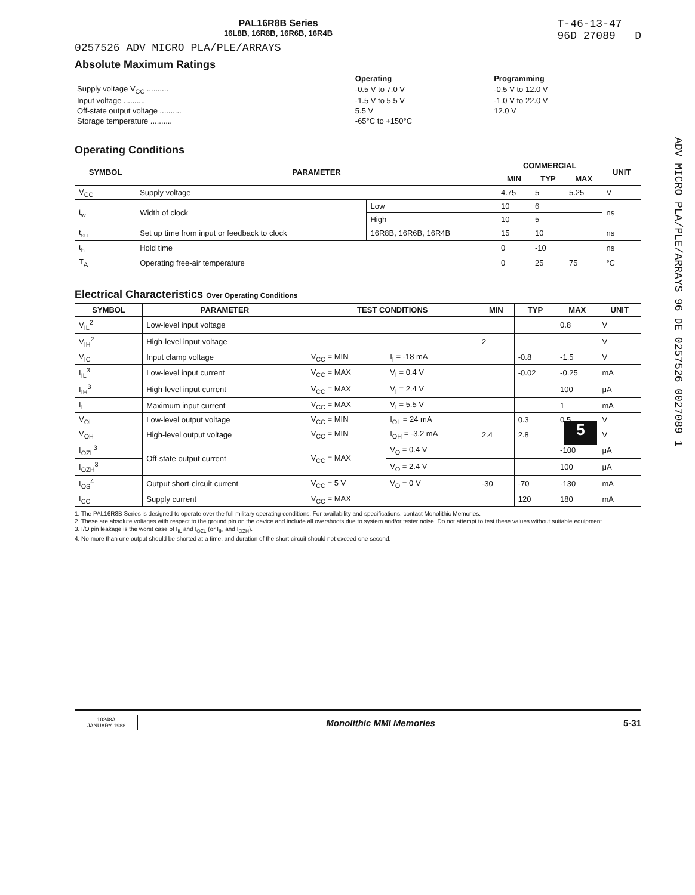PAL16R8B Series
16L8B, 16R8B, 16R6B, 16R4B
T-46-13-47
96D 27089 D
0257526 ADV MICRO PLA/PLE/ARRAYS
Absolute Maximum Ratings
| | Operating | Programming |
| Supply voltage V<sub>CC</sub> .......... | -0.5 V to 7.0 V | -0.5 V to 12.0 V |
| Input voltage .......... | -1.5 V to 5.5 V | -1.0 V to 22.0 V |
| Off-state output voltage .......... | 5.5 V | 12.0 V |
| Storage temperature .......... | -65°C to +150°C | |
Operating Conditions
| SYMBOL | PARAMETER | | COMMERCIAL | | | UNIT |
| --- | --- | --- | --- | --- | --- | --- |
| | | | MIN | TYP | MAX | |
| V<sub>CC</sub> | Supply voltage | | 4.75 | 5 | 5.25 | V |
| t<sub>w</sub> | Width of clock | Low | 10 | 6 | | ns |
| | | High | 10 | 5 | | |
| t<sub>su</sub> | Set up time from input or feedback to clock | 16R8B, 16R6B, 16R4B | 15 | 10 | | ns |
| t<sub>h</sub> | Hold time | | 0 | -10 | | ns |
| T<sub>A</sub> | Operating free-air temperature | | 0 | 25 | 75 | °C |
Electrical Characteristics Over Operating Conditions
| SYMBOL | PARAMETER | TEST CONDITIONS | | MIN | TYP | MAX | UNIT |
| --- | --- | --- | --- | --- | --- | --- | --- |
| V<sub>IL</sub><sup>2</sup> | Low-level input voltage | | | | | 0.8 | V |
| V<sub>IH</sub><sup>2</sup> | High-level input voltage | | | 2 | | | V |
| V<sub>IC</sub> | Input clamp voltage | V<sub>CC</sub> = MIN | I<sub>I</sub> = -18 mA | | -0.8 | -1.5 | V |
| I<sub>IL</sub><sup>3</sup> | Low-level input current | V<sub>CC</sub> = MAX | V<sub>I</sub> = 0.4 V | | -0.02 | -0.25 | mA |
| I<sub>IH</sub><sup>3</sup> | High-level input current | V<sub>CC</sub> = MAX | V<sub>I</sub> = 2.4 V | | | 100 | μA |
| I<sub>I</sub> | Maximum input current | V<sub>CC</sub> = MAX | V<sub>I</sub> = 5.5 V | | | 1 | mA |
| V<sub>OL</sub> | Low-level output voltage | V<sub>CC</sub> = MIN | I<sub>OL</sub> = 24 mA | | 0.3 | 0.5 | V |
| V<sub>OH</sub> | High-level output voltage | V<sub>CC</sub> = MIN | I<sub>OH</sub> = -3.2 mA | 2.4 | 2.8 | | V |
| I<sub>OZL</sub><sup>3</sup> | Off-state output current | V<sub>CC</sub> = MAX | V<sub>O</sub> = 0.4 V | | | -100 | μA |
| I<sub>OZH</sub><sup>3</sup> | | | V<sub>O</sub> = 2.4 V | | | 100 | μA |
| I<sub>OS</sub><sup>4</sup> | Output short-circuit current | V<sub>CC</sub> = 5 V | V<sub>O</sub> = 0 V | -30 | -70 | -130 | mA |
| I<sub>CC</sub> | Supply current | V<sub>CC</sub> = MAX | | | 120 | 180 | mA |
1. The PAL16R8B Series is designed to operate over the full military operating conditions. For availability and specifications, contact Monolithic Memories.
2. These are absolute voltages with respect to the ground pin on the device and include all overshoots due to system and/or tester noise. Do not attempt to test these values without suitable equipment.
3. I/O pin leakage is the worst case of I<sub>IL</sub> and I<sub>OZL</sub> (or I<sub>IH</sub> and I<sub>OZH</sub>).
4. No more than one output should be shorted at a time, and duration of the short circuit should not exceed one second.
10248A
JANUARY 1988
Monolithic MMI Memories 5-31
5
ADV MICRO PLA/PLE/ARRAYS 96 DE 0257526 0027089 1